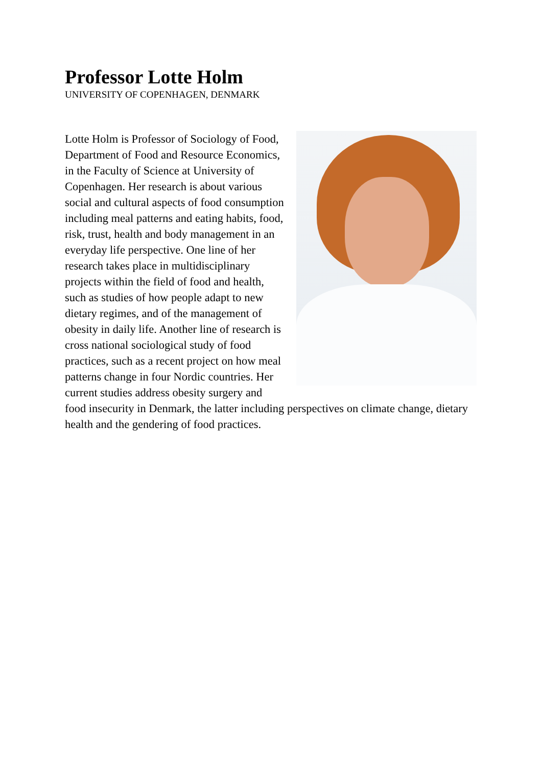Professor Lotte Holm
UNIVERSITY OF COPENHAGEN, DENMARK
Lotte Holm is Professor of Sociology of Food, Department of Food and Resource Economics, in the Faculty of Science at University of Copenhagen. Her research is about various social and cultural aspects of food consumption including meal patterns and eating habits, food, risk, trust, health and body management in an everyday life perspective. One line of her research takes place in multidisciplinary projects within the field of food and health, such as studies of how people adapt to new dietary regimes, and of the management of obesity in daily life. Another line of research is cross national sociological study of food practices, such as a recent project on how meal patterns change in four Nordic countries. Her current studies address obesity surgery and food insecurity in Denmark, the latter including perspectives on climate change, dietary health and the gendering of food practices.